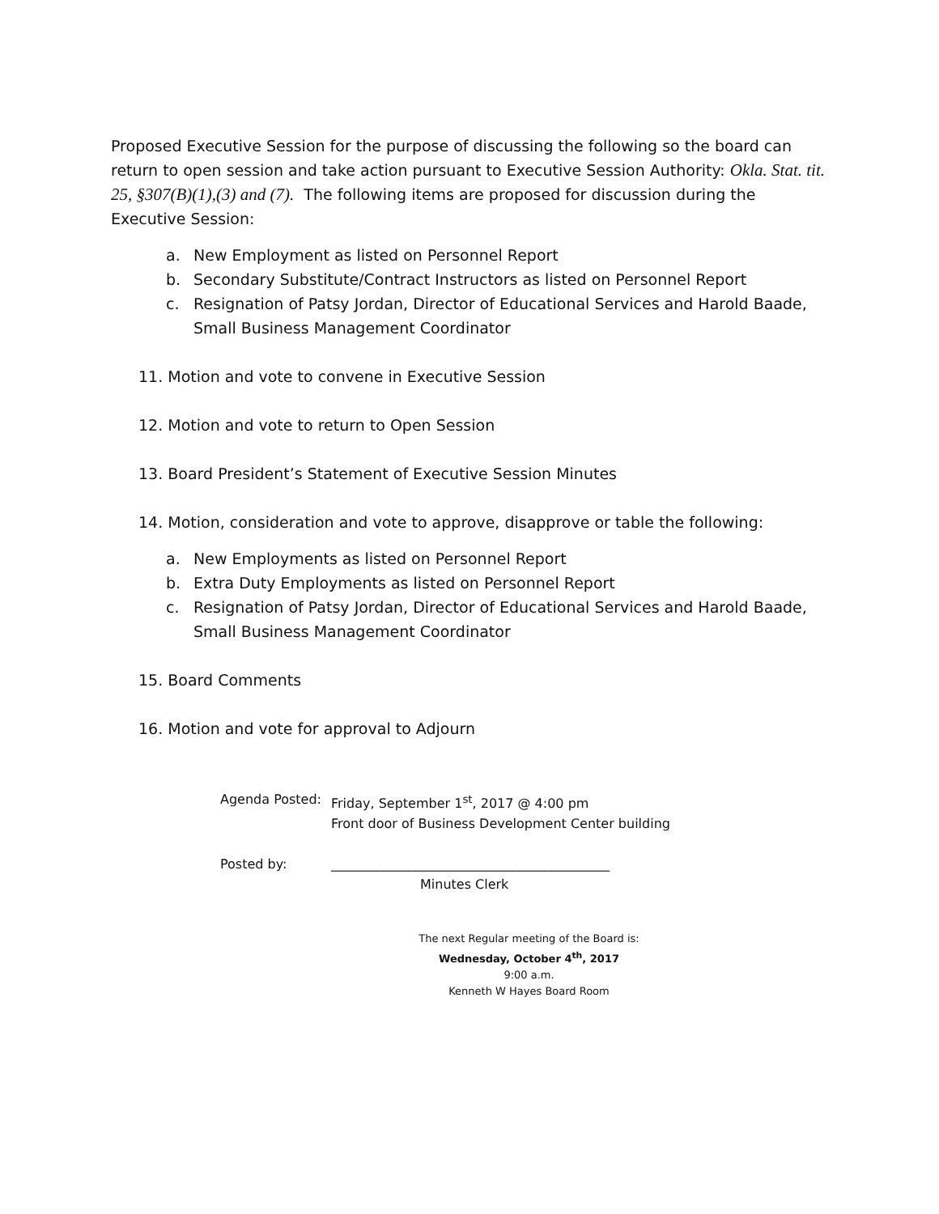Proposed Executive Session for the purpose of discussing the following so the board can return to open session and take action pursuant to Executive Session Authority: Okla. Stat. tit. 25, §307(B)(1),(3) and (7). The following items are proposed for discussion during the Executive Session:
a. New Employment as listed on Personnel Report
b. Secondary Substitute/Contract Instructors as listed on Personnel Report
c. Resignation of Patsy Jordan, Director of Educational Services and Harold Baade, Small Business Management Coordinator
11. Motion and vote to convene in Executive Session
12. Motion and vote to return to Open Session
13. Board President’s Statement of Executive Session Minutes
14. Motion, consideration and vote to approve, disapprove or table the following:
a. New Employments as listed on Personnel Report
b. Extra Duty Employments as listed on Personnel Report
c. Resignation of Patsy Jordan, Director of Educational Services and Harold Baade, Small Business Management Coordinator
15. Board Comments
16. Motion and vote for approval to Adjourn
Agenda Posted: Friday, September 1<sup>st</sup>, 2017 @ 4:00 pm
Front door of Business Development Center building
Posted by: ___________________________________________
Minutes Clerk
The next Regular meeting of the Board is:
Wednesday, October 4<sup>th</sup>, 2017
9:00 a.m.
Kenneth W Hayes Board Room